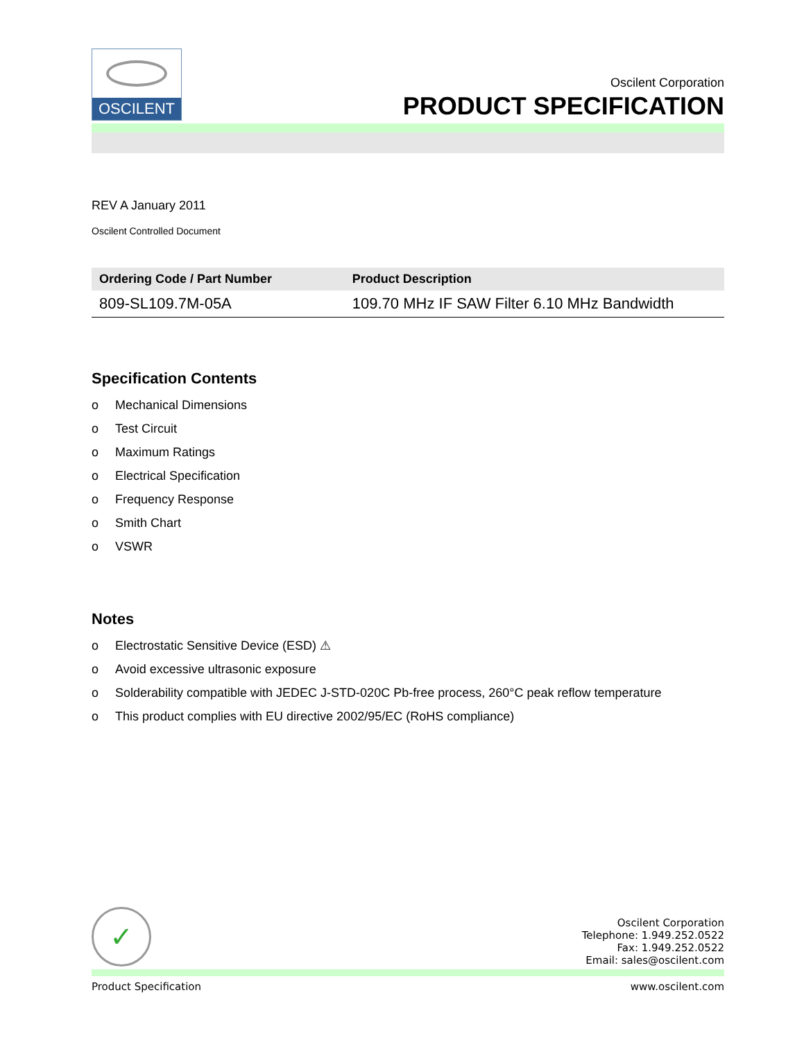OSCILENT
Oscilent Corporation
PRODUCT SPECIFICATION
REV A January 2011
Oscilent Controlled Document
| Ordering Code / Part Number | Product Description |
| --- | --- |
| 809-SL109.7M-05A | 109.70 MHz IF SAW Filter 6.10 MHz Bandwidth |
Specification Contents
o Mechanical Dimensions
o Test Circuit
o Maximum Ratings
o Electrical Specification
o Frequency Response
o Smith Chart
o VSWR
Notes
o Electrostatic Sensitive Device (ESD) ⚠
o Avoid excessive ultrasonic exposure
o Solderability compatible with JEDEC J-STD-020C Pb-free process, 260°C peak reflow temperature
o This product complies with EU directive 2002/95/EC (RoHS compliance)
✓
Oscilent Corporation
Telephone: 1.949.252.0522
Fax: 1.949.252.0522
Email: sales@oscilent.com
Product Specification www.oscilent.com